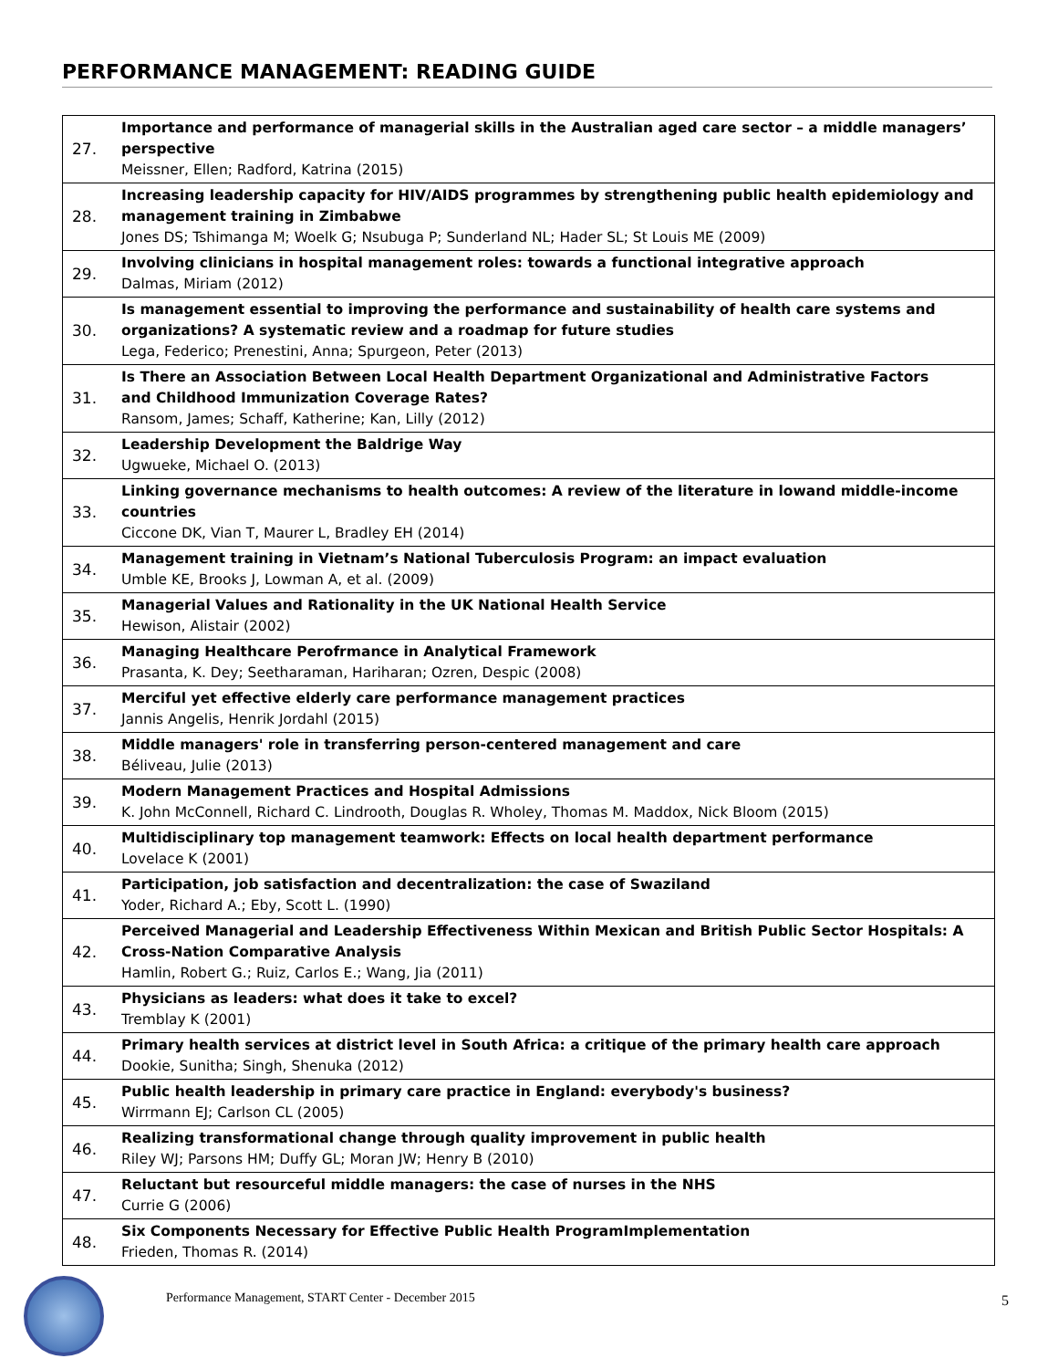PERFORMANCE MANAGEMENT: READING GUIDE
| 27. | Importance and performance of managerial skills in the Australian aged care sector – a middle managers’ perspective Meissner, Ellen; Radford, Katrina (2015) |
| 28. | Increasing leadership capacity for HIV/AIDS programmes by strengthening public health epidemiology and management training in Zimbabwe Jones DS; Tshimanga M; Woelk G; Nsubuga P; Sunderland NL; Hader SL; St Louis ME (2009) |
| 29. | Involving clinicians in hospital management roles: towards a functional integrative approach Dalmas, Miriam (2012) |
| 30. | Is management essential to improving the performance and sustainability of health care systems and organizations? A systematic review and a roadmap for future studies Lega, Federico; Prenestini, Anna; Spurgeon, Peter (2013) |
| 31. | Is There an Association Between Local Health Department Organizational and Administrative Factors and Childhood Immunization Coverage Rates? Ransom, James; Schaff, Katherine; Kan, Lilly (2012) |
| 32. | Leadership Development the Baldrige Way Ugwueke, Michael O. (2013) |
| 33. | Linking governance mechanisms to health outcomes: A review of the literature in lowand middle-income countries Ciccone DK, Vian T, Maurer L, Bradley EH (2014) |
| 34. | Management training in Vietnam’s National Tuberculosis Program: an impact evaluation Umble KE, Brooks J, Lowman A, et al. (2009) |
| 35. | Managerial Values and Rationality in the UK National Health Service Hewison, Alistair (2002) |
| 36. | Managing Healthcare Perofrmance in Analytical Framework Prasanta, K. Dey; Seetharaman, Hariharan; Ozren, Despic (2008) |
| 37. | Merciful yet effective elderly care performance management practices Jannis Angelis, Henrik Jordahl (2015) |
| 38. | Middle managers' role in transferring person-centered management and care Béliveau, Julie (2013) |
| 39. | Modern Management Practices and Hospital Admissions K. John McConnell, Richard C. Lindrooth, Douglas R. Wholey, Thomas M. Maddox, Nick Bloom (2015) |
| 40. | Multidisciplinary top management teamwork: Effects on local health department performance Lovelace K (2001) |
| 41. | Participation, job satisfaction and decentralization: the case of Swaziland Yoder, Richard A.; Eby, Scott L. (1990) |
| 42. | Perceived Managerial and Leadership Effectiveness Within Mexican and British Public Sector Hospitals: A Cross-Nation Comparative Analysis Hamlin, Robert G.; Ruiz, Carlos E.; Wang, Jia (2011) |
| 43. | Physicians as leaders: what does it take to excel? Tremblay K (2001) |
| 44. | Primary health services at district level in South Africa: a critique of the primary health care approach Dookie, Sunitha; Singh, Shenuka (2012) |
| 45. | Public health leadership in primary care practice in England: everybody's business? Wirrmann EJ; Carlson CL (2005) |
| 46. | Realizing transformational change through quality improvement in public health Riley WJ; Parsons HM; Duffy GL; Moran JW; Henry B (2010) |
| 47. | Reluctant but resourceful middle managers: the case of nurses in the NHS Currie G (2006) |
| 48. | Six Components Necessary for Effective Public Health ProgramImplementation Frieden, Thomas R. (2014) |
Performance Management, START Center - December 2015
5